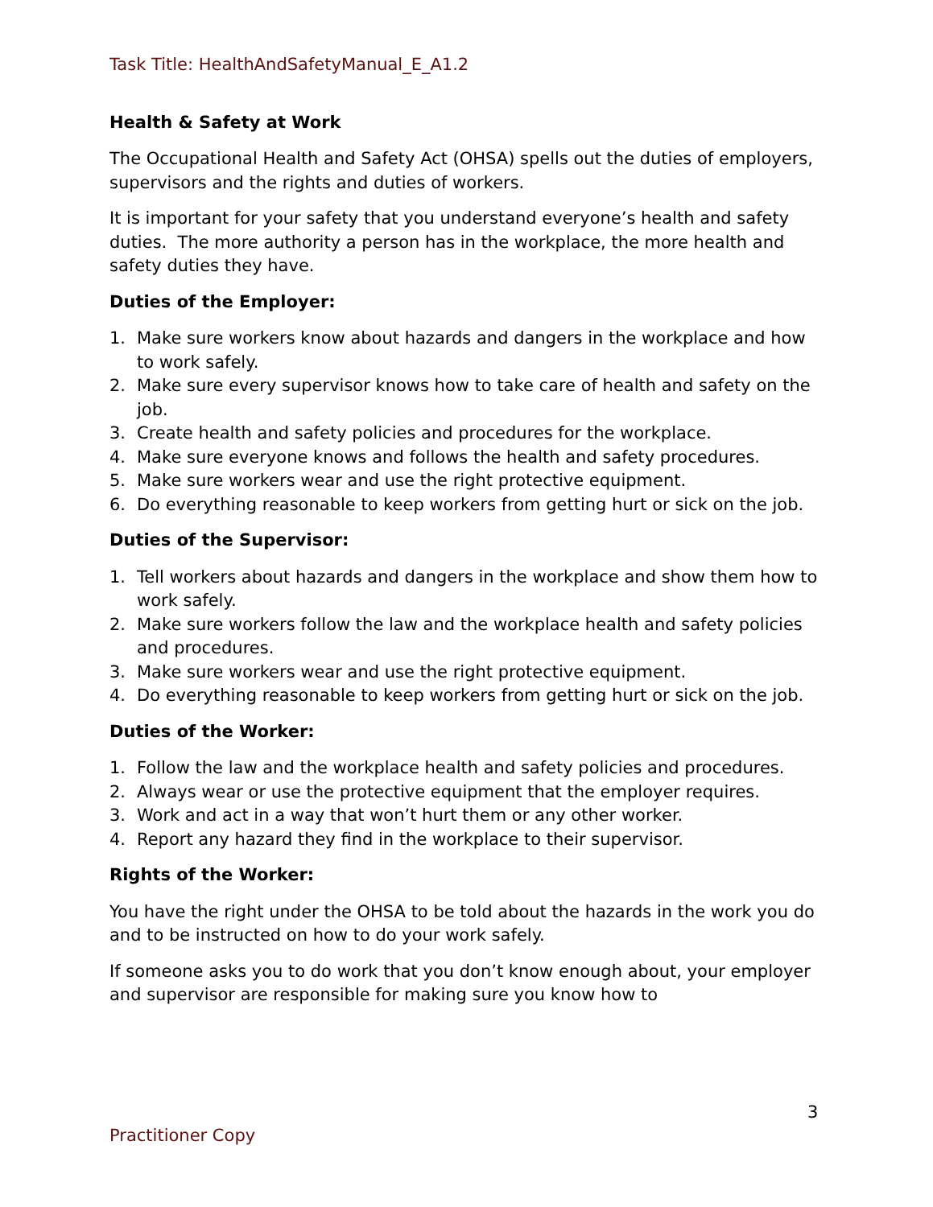Task Title: HealthAndSafetyManual_E_A1.2
Health & Safety at Work
The Occupational Health and Safety Act (OHSA) spells out the duties of employers, supervisors and the rights and duties of workers.
It is important for your safety that you understand everyone’s health and safety duties. The more authority a person has in the workplace, the more health and safety duties they have.
Duties of the Employer:
1. Make sure workers know about hazards and dangers in the workplace and how to work safely.
2. Make sure every supervisor knows how to take care of health and safety on the job.
3. Create health and safety policies and procedures for the workplace.
4. Make sure everyone knows and follows the health and safety procedures.
5. Make sure workers wear and use the right protective equipment.
6. Do everything reasonable to keep workers from getting hurt or sick on the job.
Duties of the Supervisor:
1. Tell workers about hazards and dangers in the workplace and show them how to work safely.
2. Make sure workers follow the law and the workplace health and safety policies and procedures.
3. Make sure workers wear and use the right protective equipment.
4. Do everything reasonable to keep workers from getting hurt or sick on the job.
Duties of the Worker:
1. Follow the law and the workplace health and safety policies and procedures.
2. Always wear or use the protective equipment that the employer requires.
3. Work and act in a way that won’t hurt them or any other worker.
4. Report any hazard they find in the workplace to their supervisor.
Rights of the Worker:
You have the right under the OHSA to be told about the hazards in the work you do and to be instructed on how to do your work safely.
If someone asks you to do work that you don’t know enough about, your employer and supervisor are responsible for making sure you know how to
3
Practitioner Copy